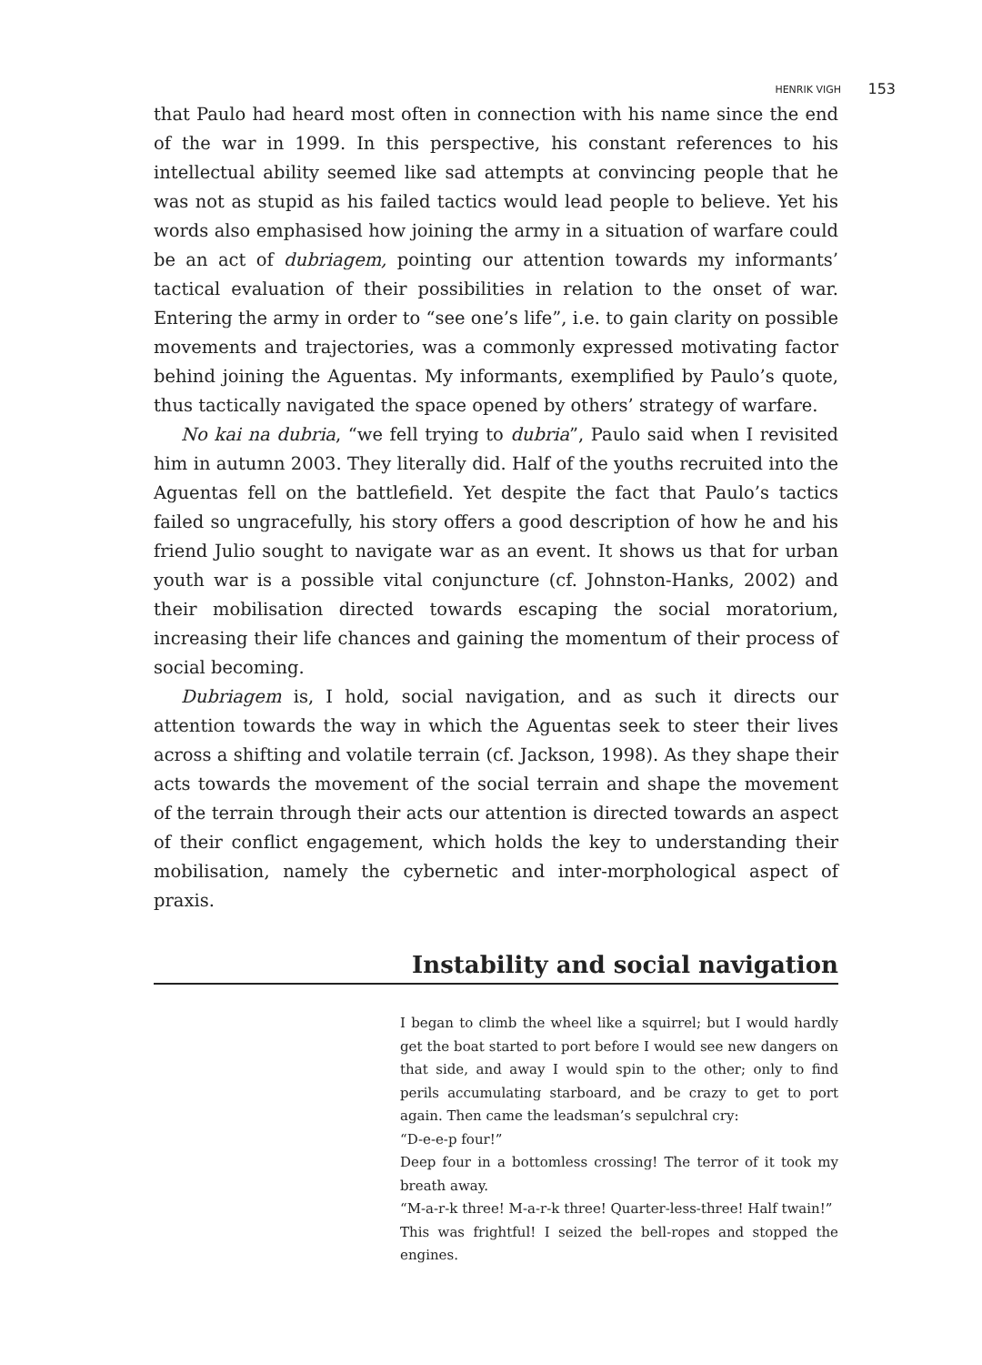HENRIK VIGH 153
that Paulo had heard most often in connection with his name since the end of the war in 1999. In this perspective, his constant references to his intellectual ability seemed like sad attempts at convincing people that he was not as stupid as his failed tactics would lead people to believe. Yet his words also emphasised how joining the army in a situation of warfare could be an act of dubriagem, pointing our attention towards my informants’ tactical evaluation of their possibilities in relation to the onset of war. Entering the army in order to “see one’s life”, i.e. to gain clarity on possible movements and trajectories, was a commonly expressed motivating factor behind joining the Aguentas. My informants, exemplified by Paulo’s quote, thus tactically navigated the space opened by others’ strategy of warfare.
No kai na dubria, “we fell trying to dubria”, Paulo said when I revisited him in autumn 2003. They literally did. Half of the youths recruited into the Aguentas fell on the battlefield. Yet despite the fact that Paulo’s tactics failed so ungracefully, his story offers a good description of how he and his friend Julio sought to navigate war as an event. It shows us that for urban youth war is a possible vital conjuncture (cf. Johnston-Hanks, 2002) and their mobilisation directed towards escaping the social moratorium, increasing their life chances and gaining the momentum of their process of social becoming.
Dubriagem is, I hold, social navigation, and as such it directs our attention towards the way in which the Aguentas seek to steer their lives across a shifting and volatile terrain (cf. Jackson, 1998). As they shape their acts towards the movement of the social terrain and shape the movement of the terrain through their acts our attention is directed towards an aspect of their conflict engagement, which holds the key to understanding their mobilisation, namely the cybernetic and inter-morphological aspect of praxis.
Instability and social navigation
I began to climb the wheel like a squirrel; but I would hardly get the boat started to port before I would see new dangers on that side, and away I would spin to the other; only to find perils accumulating starboard, and be crazy to get to port again. Then came the leadsman’s sepulchral cry:
“D-e-e-p four!”
Deep four in a bottomless crossing! The terror of it took my breath away.
“M-a-r-k three! M-a-r-k three! Quarter-less-three! Half twain!”
This was frightful! I seized the bell-ropes and stopped the engines.